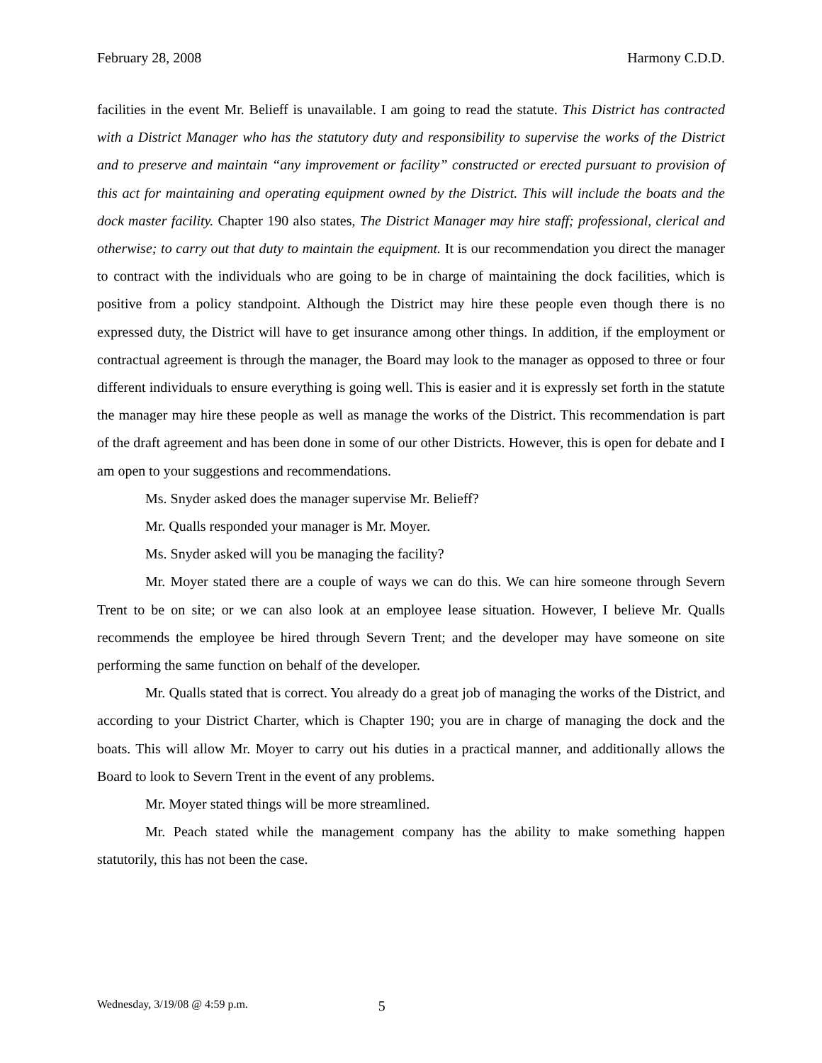February 28, 2008 Harmony C.D.D.
facilities in the event Mr. Belieff is unavailable. I am going to read the statute. This District has contracted with a District Manager who has the statutory duty and responsibility to supervise the works of the District and to preserve and maintain “any improvement or facility” constructed or erected pursuant to provision of this act for maintaining and operating equipment owned by the District. This will include the boats and the dock master facility. Chapter 190 also states, The District Manager may hire staff; professional, clerical and otherwise; to carry out that duty to maintain the equipment. It is our recommendation you direct the manager to contract with the individuals who are going to be in charge of maintaining the dock facilities, which is positive from a policy standpoint. Although the District may hire these people even though there is no expressed duty, the District will have to get insurance among other things. In addition, if the employment or contractual agreement is through the manager, the Board may look to the manager as opposed to three or four different individuals to ensure everything is going well. This is easier and it is expressly set forth in the statute the manager may hire these people as well as manage the works of the District. This recommendation is part of the draft agreement and has been done in some of our other Districts. However, this is open for debate and I am open to your suggestions and recommendations.
Ms. Snyder asked does the manager supervise Mr. Belieff?
Mr. Qualls responded your manager is Mr. Moyer.
Ms. Snyder asked will you be managing the facility?
Mr. Moyer stated there are a couple of ways we can do this. We can hire someone through Severn Trent to be on site; or we can also look at an employee lease situation. However, I believe Mr. Qualls recommends the employee be hired through Severn Trent; and the developer may have someone on site performing the same function on behalf of the developer.
Mr. Qualls stated that is correct. You already do a great job of managing the works of the District, and according to your District Charter, which is Chapter 190; you are in charge of managing the dock and the boats. This will allow Mr. Moyer to carry out his duties in a practical manner, and additionally allows the Board to look to Severn Trent in the event of any problems.
Mr. Moyer stated things will be more streamlined.
Mr. Peach stated while the management company has the ability to make something happen statutorily, this has not been the case.
Wednesday, 3/19/08 @ 4:59 p.m. 5